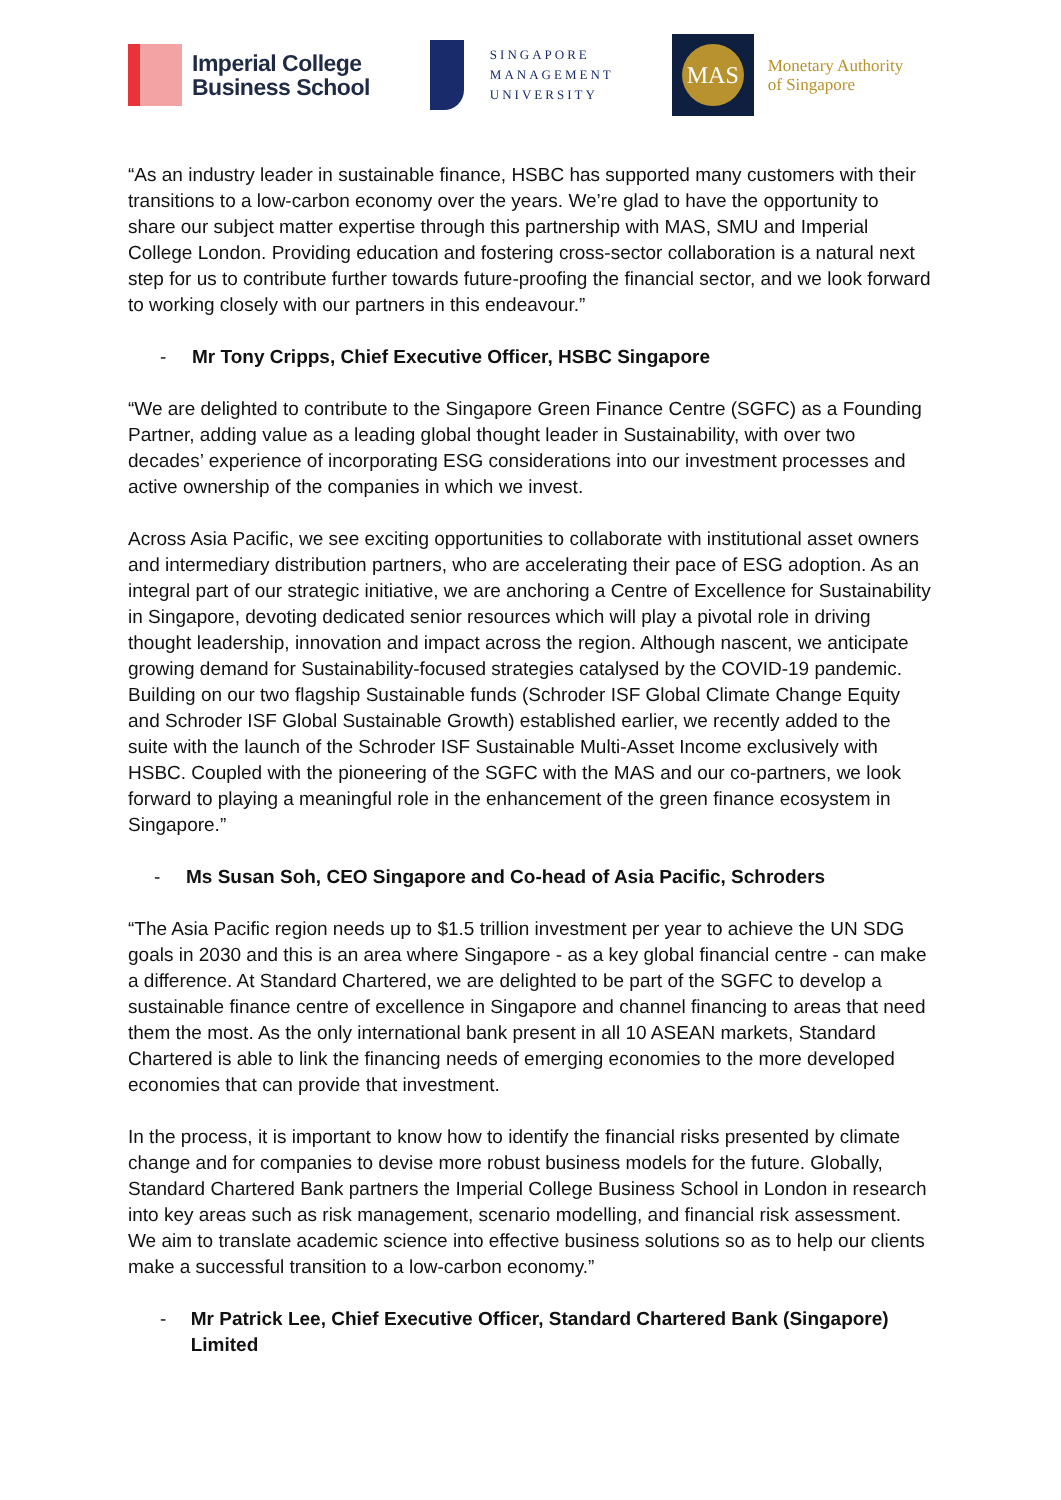Imperial College
Business School
SINGAPORE
MANAGEMENT
UNIVERSITY
MAS
Monetary Authority
of Singapore
“As an industry leader in sustainable finance, HSBC has supported many customers with their transitions to a low-carbon economy over the years. We’re glad to have the opportunity to share our subject matter expertise through this partnership with MAS, SMU and Imperial College London. Providing education and fostering cross-sector collaboration is a natural next step for us to contribute further towards future-proofing the financial sector, and we look forward to working closely with our partners in this endeavour.”
- Mr Tony Cripps, Chief Executive Officer, HSBC Singapore
“We are delighted to contribute to the Singapore Green Finance Centre (SGFC) as a Founding Partner, adding value as a leading global thought leader in Sustainability, with over two decades’ experience of incorporating ESG considerations into our investment processes and active ownership of the companies in which we invest.
Across Asia Pacific, we see exciting opportunities to collaborate with institutional asset owners and intermediary distribution partners, who are accelerating their pace of ESG adoption. As an integral part of our strategic initiative, we are anchoring a Centre of Excellence for Sustainability in Singapore, devoting dedicated senior resources which will play a pivotal role in driving thought leadership, innovation and impact across the region. Although nascent, we anticipate growing demand for Sustainability-focused strategies catalysed by the COVID-19 pandemic. Building on our two flagship Sustainable funds (Schroder ISF Global Climate Change Equity and Schroder ISF Global Sustainable Growth) established earlier, we recently added to the suite with the launch of the Schroder ISF Sustainable Multi-Asset Income exclusively with HSBC. Coupled with the pioneering of the SGFC with the MAS and our co-partners, we look forward to playing a meaningful role in the enhancement of the green finance ecosystem in Singapore.”
- Ms Susan Soh, CEO Singapore and Co-head of Asia Pacific, Schroders
“The Asia Pacific region needs up to $1.5 trillion investment per year to achieve the UN SDG goals in 2030 and this is an area where Singapore - as a key global financial centre - can make a difference. At Standard Chartered, we are delighted to be part of the SGFC to develop a sustainable finance centre of excellence in Singapore and channel financing to areas that need them the most. As the only international bank present in all 10 ASEAN markets, Standard Chartered is able to link the financing needs of emerging economies to the more developed economies that can provide that investment.
In the process, it is important to know how to identify the financial risks presented by climate change and for companies to devise more robust business models for the future. Globally, Standard Chartered Bank partners the Imperial College Business School in London in research into key areas such as risk management, scenario modelling, and financial risk assessment. We aim to translate academic science into effective business solutions so as to help our clients make a successful transition to a low-carbon economy.”
- Mr Patrick Lee, Chief Executive Officer, Standard Chartered Bank (Singapore) Limited